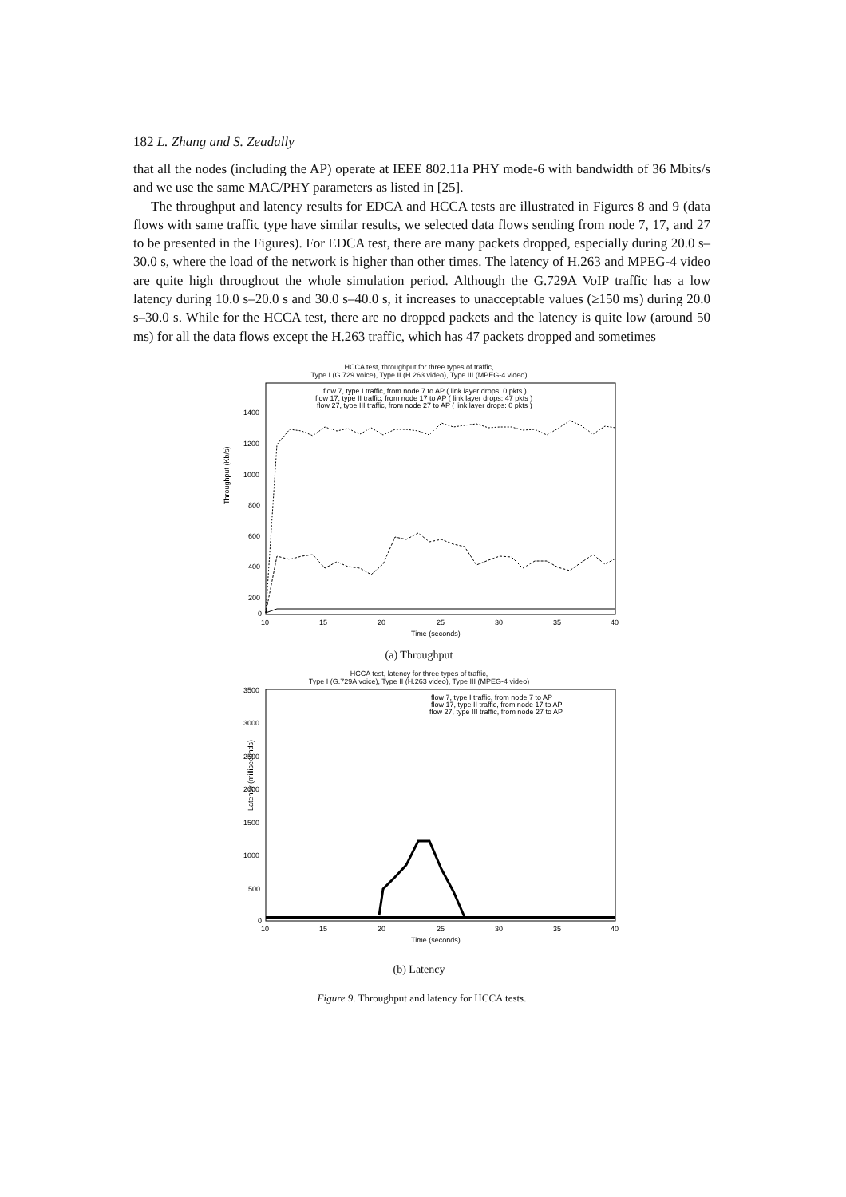182 L. Zhang and S. Zeadally
that all the nodes (including the AP) operate at IEEE 802.11a PHY mode-6 with bandwidth of 36 Mbits/s and we use the same MAC/PHY parameters as listed in [25].
The throughput and latency results for EDCA and HCCA tests are illustrated in Figures 8 and 9 (data flows with same traffic type have similar results, we selected data flows sending from node 7, 17, and 27 to be presented in the Figures). For EDCA test, there are many packets dropped, especially during 20.0 s–30.0 s, where the load of the network is higher than other times. The latency of H.263 and MPEG-4 video are quite high throughout the whole simulation period. Although the G.729A VoIP traffic has a low latency during 10.0 s–20.0 s and 30.0 s–40.0 s, it increases to unacceptable values (≥150 ms) during 20.0 s–30.0 s. While for the HCCA test, there are no dropped packets and the latency is quite low (around 50 ms) for all the data flows except the H.263 traffic, which has 47 packets dropped and sometimes
HCCA test, throughput for three types of traffic,
Type I (G.729 voice), Type II (H.263 video), Type III (MPEG-4 video)
Throughput (Kb/s)
1400
1200
1000
800
600
400
200
0
10
15
20
25
30
35
40
Time (seconds)
flow 7, type I traffic, from node 7 to AP ( link layer drops: 0 pkts )
flow 17, type II traffic, from node 17 to AP ( link layer drops: 47 pkts )
flow 27, type III traffic, from node 27 to AP ( link layer drops: 0 pkts )
(a) Throughput
HCCA test, latency for three types of traffic,
Type I (G.729A voice), Type II (H.263 video), Type III (MPEG-4 video)
Latency (milliseconds)
3500
3000
2500
2000
1500
1000
500
0
10
15
20
25
30
35
40
Time (seconds)
flow 7, type I traffic, from node 7 to AP
flow 17, type II traffic, from node 17 to AP
flow 27, type III traffic, from node 27 to AP
(b) Latency
Figure 9. Throughput and latency for HCCA tests.